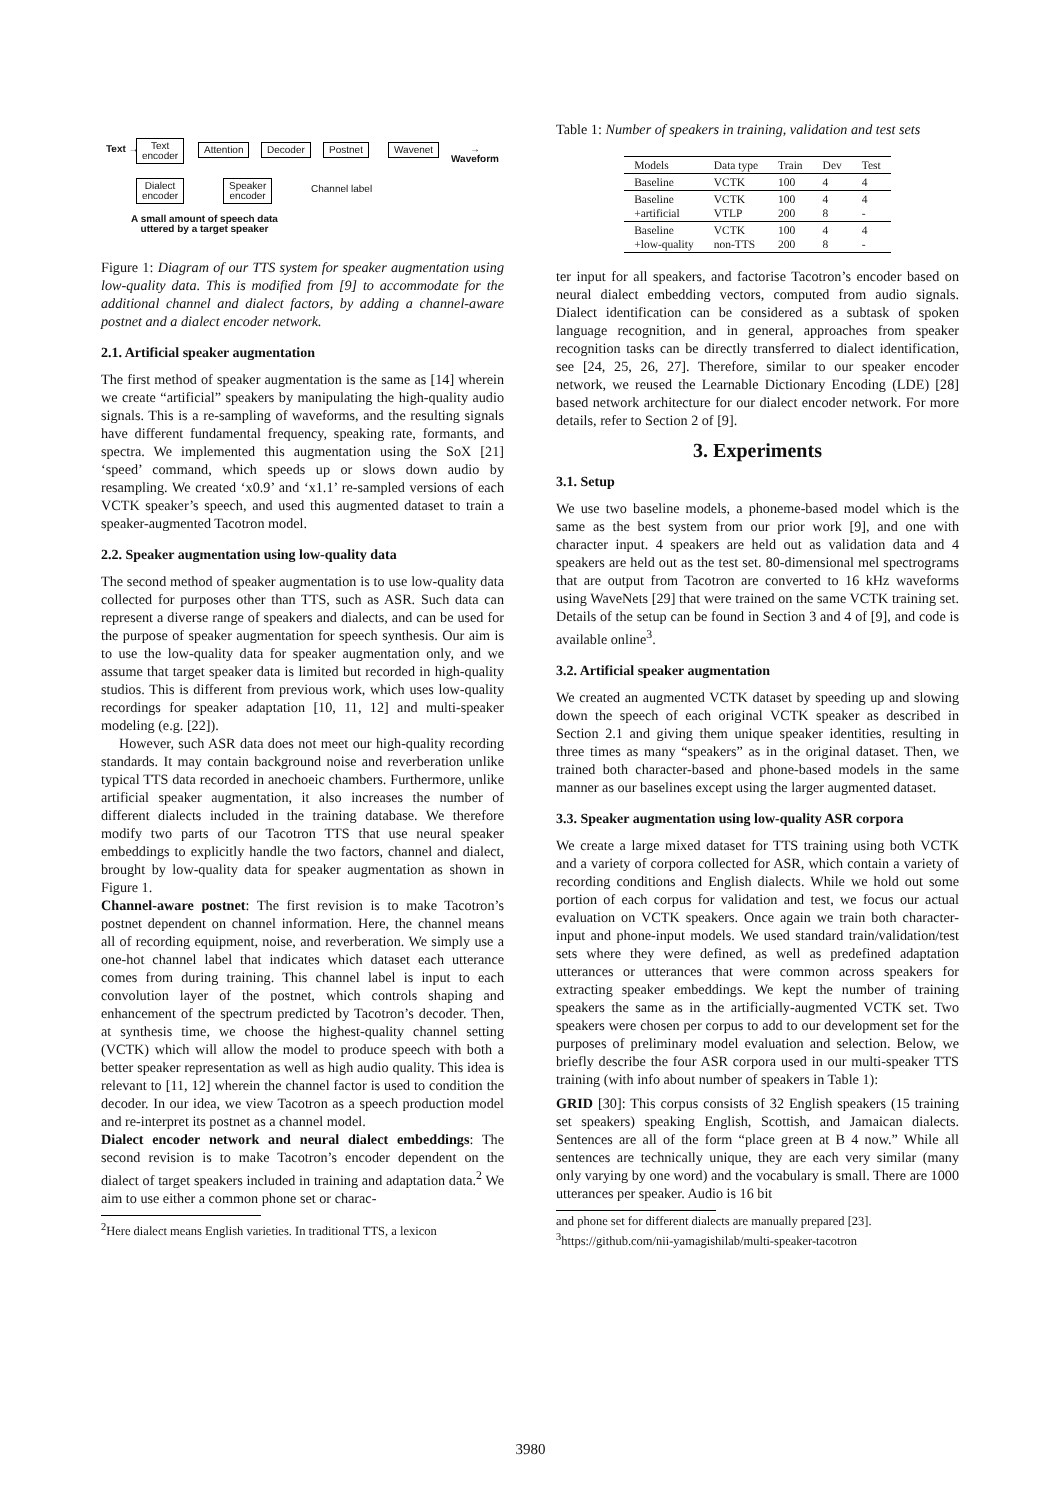Text → Text
encoder
Attention Decoder Postnet Wavenet → Waveform
Dialect
encoder
Speaker
encoder
Channel label
A small amount of speech data
uttered by a target speaker
Figure 1: Diagram of our TTS system for speaker augmentation using low-quality data. This is modified from [9] to accommodate for the additional channel and dialect factors, by adding a channel-aware postnet and a dialect encoder network.
2.1. Artificial speaker augmentation
The first method of speaker augmentation is the same as [14] wherein we create “artificial” speakers by manipulating the high-quality audio signals. This is a re-sampling of waveforms, and the resulting signals have different fundamental frequency, speaking rate, formants, and spectra. We implemented this augmentation using the SoX [21] ‘speed’ command, which speeds up or slows down audio by resampling. We created ‘x0.9’ and ‘x1.1’ re-sampled versions of each VCTK speaker’s speech, and used this augmented dataset to train a speaker-augmented Tacotron model.
2.2. Speaker augmentation using low-quality data
The second method of speaker augmentation is to use low-quality data collected for purposes other than TTS, such as ASR. Such data can represent a diverse range of speakers and dialects, and can be used for the purpose of speaker augmentation for speech synthesis. Our aim is to use the low-quality data for speaker augmentation only, and we assume that target speaker data is limited but recorded in high-quality studios. This is different from previous work, which uses low-quality recordings for speaker adaptation [10, 11, 12] and multi-speaker modeling (e.g. [22]).
However, such ASR data does not meet our high-quality recording standards. It may contain background noise and reverberation unlike typical TTS data recorded in anechoeic chambers. Furthermore, unlike artificial speaker augmentation, it also increases the number of different dialects included in the training database. We therefore modify two parts of our Tacotron TTS that use neural speaker embeddings to explicitly handle the two factors, channel and dialect, brought by low-quality data for speaker augmentation as shown in Figure 1.
Channel-aware postnet: The first revision is to make Tacotron’s postnet dependent on channel information. Here, the channel means all of recording equipment, noise, and reverberation. We simply use a one-hot channel label that indicates which dataset each utterance comes from during training. This channel label is input to each convolution layer of the postnet, which controls shaping and enhancement of the spectrum predicted by Tacotron’s decoder. Then, at synthesis time, we choose the highest-quality channel setting (VCTK) which will allow the model to produce speech with both a better speaker representation as well as high audio quality. This idea is relevant to [11, 12] wherein the channel factor is used to condition the decoder. In our idea, we view Tacotron as a speech production model and re-interpret its postnet as a channel model.
Dialect encoder network and neural dialect embeddings: The second revision is to make Tacotron’s encoder dependent on the dialect of target speakers included in training and adaptation data.<sup>2</sup> We aim to use either a common phone set or charac-
<sup>2</sup> Here dialect means English varieties. In traditional TTS, a lexicon
Table 1: Number of speakers in training, validation and test sets
| Models | Data type | Train | Dev | Test |
| --- | --- | --- | --- | --- |
| Baseline | VCTK | 100 | 4 | 4 |
| Baseline +artificial | VCTK VTLP | 100 200 | 4 8 | 4 - |
| Baseline +low-quality | VCTK non-TTS | 100 200 | 4 8 | 4 - |
ter input for all speakers, and factorise Tacotron’s encoder based on neural dialect embedding vectors, computed from audio signals. Dialect identification can be considered as a subtask of spoken language recognition, and in general, approaches from speaker recognition tasks can be directly transferred to dialect identification, see [24, 25, 26, 27]. Therefore, similar to our speaker encoder network, we reused the Learnable Dictionary Encoding (LDE) [28] based network architecture for our dialect encoder network. For more details, refer to Section 2 of [9].
3. Experiments
3.1. Setup
We use two baseline models, a phoneme-based model which is the same as the best system from our prior work [9], and one with character input. 4 speakers are held out as validation data and 4 speakers are held out as the test set. 80-dimensional mel spectrograms that are output from Tacotron are converted to 16 kHz waveforms using WaveNets [29] that were trained on the same VCTK training set. Details of the setup can be found in Section 3 and 4 of [9], and code is available online<sup>3</sup>.
3.2. Artificial speaker augmentation
We created an augmented VCTK dataset by speeding up and slowing down the speech of each original VCTK speaker as described in Section 2.1 and giving them unique speaker identities, resulting in three times as many “speakers” as in the original dataset. Then, we trained both character-based and phone-based models in the same manner as our baselines except using the larger augmented dataset.
3.3. Speaker augmentation using low-quality ASR corpora
We create a large mixed dataset for TTS training using both VCTK and a variety of corpora collected for ASR, which contain a variety of recording conditions and English dialects. While we hold out some portion of each corpus for validation and test, we focus our actual evaluation on VCTK speakers. Once again we train both character-input and phone-input models. We used standard train/validation/test sets where they were defined, as well as predefined adaptation utterances or utterances that were common across speakers for extracting speaker embeddings. We kept the number of training speakers the same as in the artificially-augmented VCTK set. Two speakers were chosen per corpus to add to our development set for the purposes of preliminary model evaluation and selection. Below, we briefly describe the four ASR corpora used in our multi-speaker TTS training (with info about number of speakers in Table 1):
GRID [30]: This corpus consists of 32 English speakers (15 training set speakers) speaking English, Scottish, and Jamaican dialects. Sentences are all of the form “place green at B 4 now.” While all sentences are technically unique, they are each very similar (many only varying by one word) and the vocabulary is small. There are 1000 utterances per speaker. Audio is 16 bit
and phone set for different dialects are manually prepared [23].
<sup>3</sup> https://github.com/nii-yamagishilab/multi-speaker-tacotron
3980